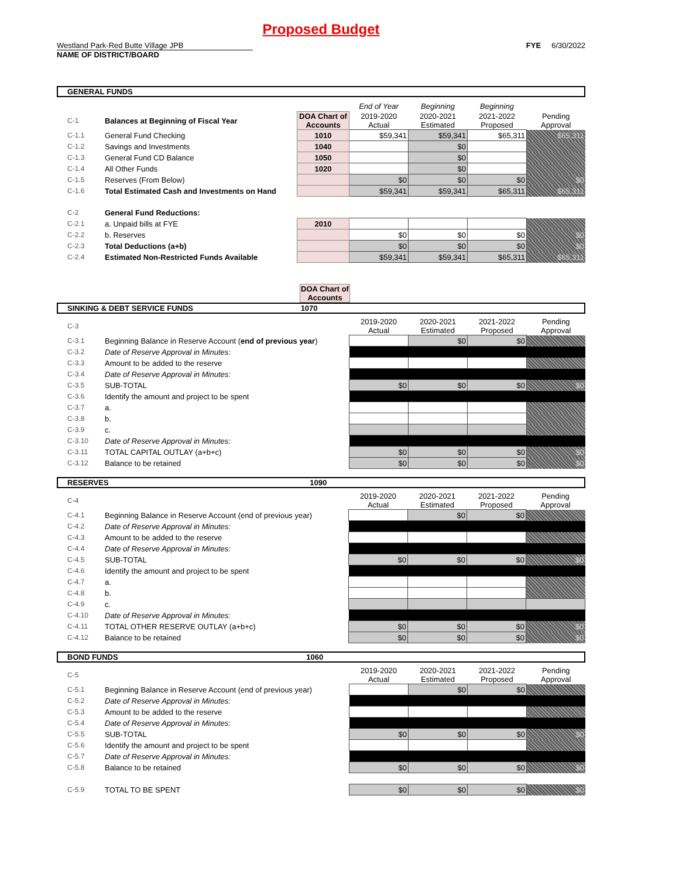Proposed Budget
Westland Park-Red Butte Village JPB FYE 6/30/2022
NAME OF DISTRICT/BOARD
GENERAL FUNDS
| | | | End of Year | Beginning | Beginning | |
| C-1 | Balances at Beginning of Fiscal Year | DOA Chart of Accounts | 2019-2020 Actual | 2020-2021 Estimated | 2021-2022 Proposed | Pending Approval |
| C-1.1 | General Fund Checking | 1010 | $59,341 | $59,341 | $65,311 | $65,311 |
| C-1.2 | Savings and Investments | 1040 | | $0 | | |
| C-1.3 | General Fund CD Balance | 1050 | | $0 | | |
| C-1.4 | All Other Funds | 1020 | | $0 | | |
| C-1.5 | Reserves (From Below) | | $0 | $0 | $0 | $0 |
| C-1.6 | Total Estimated Cash and Investments on Hand | | $59,341 | $59,341 | $65,311 | $65,311 |
| C-2 | General Fund Reductions: | | | | | |
| C-2.1 | a. Unpaid bills at FYE | 2010 | | | | |
| C-2.2 | b. Reserves | | $0 | $0 | $0 | $0 |
| C-2.3 | Total Deductions (a+b) | | $0 | $0 | $0 | $0 |
| C-2.4 | Estimated Non-Restricted Funds Available | | $59,341 | $59,341 | $65,311 | $65,311 |
DOA Chart of Accounts
SINKING & DEBT SERVICE FUNDS 1070
| C-3 | | 2019-2020 Actual | 2020-2021 Estimated | 2021-2022 Proposed | Pending Approval |
| C-3.1 | Beginning Balance in Reserve Account ( end of previous year ) | | $0 | $0 | |
| C-3.2 | Date of Reserve Approval in Minutes: | | | | |
| C-3.3 | Amount to be added to the reserve | | | | |
| C-3.4 | Date of Reserve Approval in Minutes: | | | | |
| C-3.5 | SUB-TOTAL | $0 | $0 | $0 | $0 |
| C-3.6 | Identify the amount and project to be spent | | | | |
| C-3.7 | a. | | | | |
| C-3.8 | b. | | | | |
| C-3.9 | c. | | | | |
| C-3.10 | Date of Reserve Approval in Minutes: | | | | |
| C-3.11 | TOTAL CAPITAL OUTLAY (a+b+c) | $0 | $0 | $0 | $0 |
| C-3.12 | Balance to be retained | $0 | $0 | $0 | $0 |
RESERVES 1090
| C-4 | | 2019-2020 Actual | 2020-2021 Estimated | 2021-2022 Proposed | Pending Approval |
| C-4.1 | Beginning Balance in Reserve Account (end of previous year) | | $0 | $0 | |
| C-4.2 | Date of Reserve Approval in Minutes: | | | | |
| C-4.3 | Amount to be added to the reserve | | | | |
| C-4.4 | Date of Reserve Approval in Minutes: | | | | |
| C-4.5 | SUB-TOTAL | $0 | $0 | $0 | $0 |
| C-4.6 | Identify the amount and project to be spent | | | | |
| C-4.7 | a. | | | | |
| C-4.8 | b. | | | | |
| C-4.9 | c. | | | | |
| C-4.10 | Date of Reserve Approval in Minutes: | | | | |
| C-4.11 | TOTAL OTHER RESERVE OUTLAY (a+b+c) | $0 | $0 | $0 | $0 |
| C-4.12 | Balance to be retained | $0 | $0 | $0 | $0 |
BOND FUNDS 1060
| C-5 | | 2019-2020 Actual | 2020-2021 Estimated | 2021-2022 Proposed | Pending Approval |
| C-5.1 | Beginning Balance in Reserve Account (end of previous year) | | $0 | $0 | |
| C-5.2 | Date of Reserve Approval in Minutes: | | | | |
| C-5.3 | Amount to be added to the reserve | | | | |
| C-5.4 | Date of Reserve Approval in Minutes: | | | | |
| C-5.5 | SUB-TOTAL | $0 | $0 | $0 | $0 |
| C-5.6 | Identify the amount and project to be spent | | | | |
| C-5.7 | Date of Reserve Approval in Minutes: | | | | |
| C-5.8 | Balance to be retained | $0 | $0 | $0 | $0 |
| C-5.9 | TOTAL TO BE SPENT | $0 | $0 | $0 | $0 |